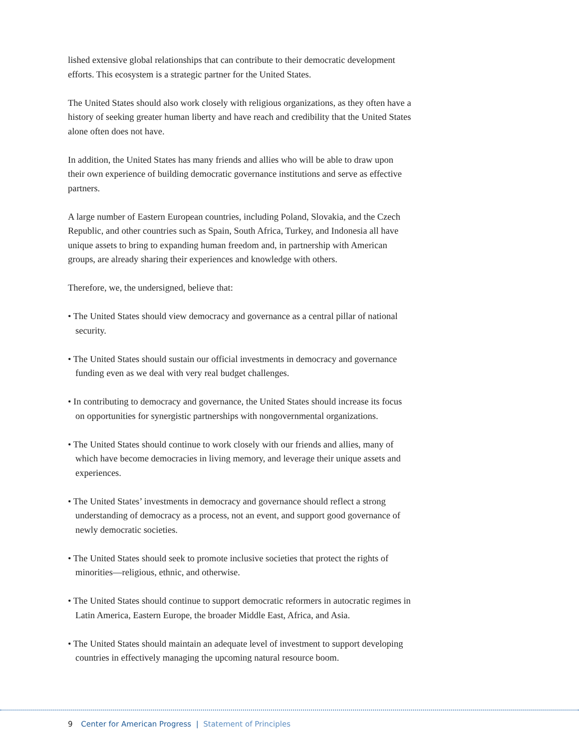lished extensive global relationships that can contribute to their democratic development efforts. This ecosystem is a strategic partner for the United States.
The United States should also work closely with religious organizations, as they often have a history of seeking greater human liberty and have reach and credibility that the United States alone often does not have.
In addition, the United States has many friends and allies who will be able to draw upon their own experience of building democratic governance institutions and serve as effective partners.
A large number of Eastern European countries, including Poland, Slovakia, and the Czech Republic, and other countries such as Spain, South Africa, Turkey, and Indonesia all have unique assets to bring to expanding human freedom and, in partnership with American groups, are already sharing their experiences and knowledge with others.
Therefore, we, the undersigned, believe that:
• The United States should view democracy and governance as a central pillar of national security.
• The United States should sustain our official investments in democracy and governance funding even as we deal with very real budget challenges.
• In contributing to democracy and governance, the United States should increase its focus on opportunities for synergistic partnerships with nongovernmental organizations.
• The United States should continue to work closely with our friends and allies, many of which have become democracies in living memory, and leverage their unique assets and experiences.
• The United States’ investments in democracy and governance should reflect a strong understanding of democracy as a process, not an event, and support good governance of newly democratic societies.
• The United States should seek to promote inclusive societies that protect the rights of minorities—religious, ethnic, and otherwise.
• The United States should continue to support democratic reformers in autocratic regimes in Latin America, Eastern Europe, the broader Middle East, Africa, and Asia.
• The United States should maintain an adequate level of investment to support developing countries in effectively managing the upcoming natural resource boom.
9 Center for American Progress | Statement of Principles